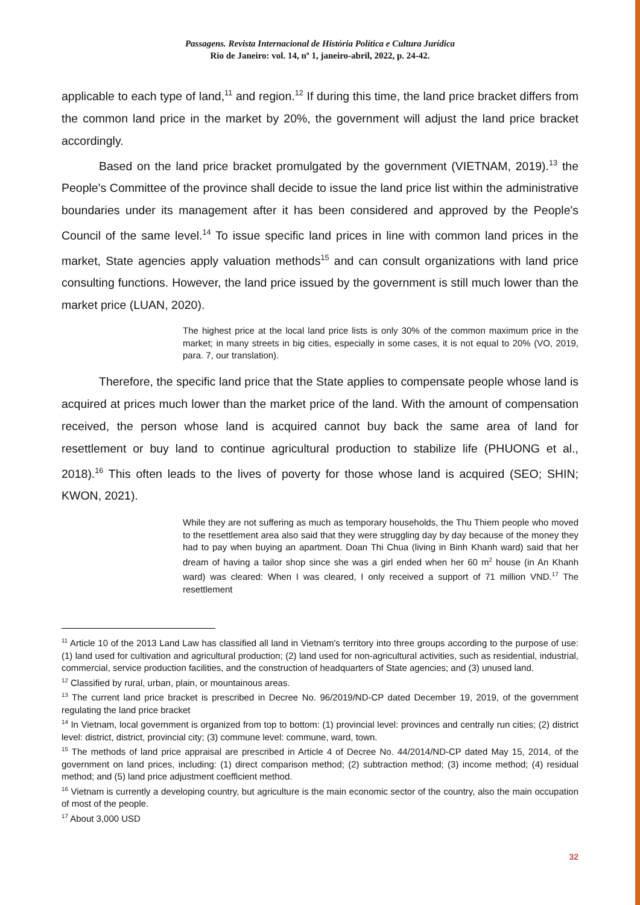Passagens. Revista Internacional de História Política e Cultura Jurídica
Rio de Janeiro: vol. 14, nº 1, janeiro-abril, 2022, p. 24-42.
applicable to each type of land,<sup>11</sup> and region.<sup>12</sup> If during this time, the land price bracket differs from the common land price in the market by 20%, the government will adjust the land price bracket accordingly.
Based on the land price bracket promulgated by the government (VIETNAM, 2019).<sup>13</sup> the People's Committee of the province shall decide to issue the land price list within the administrative boundaries under its management after it has been considered and approved by the People's Council of the same level.<sup>14</sup> To issue specific land prices in line with common land prices in the market, State agencies apply valuation methods<sup>15</sup> and can consult organizations with land price consulting functions. However, the land price issued by the government is still much lower than the market price (LUAN, 2020).
The highest price at the local land price lists is only 30% of the common maximum price in the market; in many streets in big cities, especially in some cases, it is not equal to 20% (VO, 2019, para. 7, our translation).
Therefore, the specific land price that the State applies to compensate people whose land is acquired at prices much lower than the market price of the land. With the amount of compensation received, the person whose land is acquired cannot buy back the same area of land for resettlement or buy land to continue agricultural production to stabilize life (PHUONG et al., 2018).<sup>16</sup> This often leads to the lives of poverty for those whose land is acquired (SEO; SHIN; KWON, 2021).
While they are not suffering as much as temporary households, the Thu Thiem people who moved to the resettlement area also said that they were struggling day by day because of the money they had to pay when buying an apartment. Doan Thi Chua (living in Binh Khanh ward) said that her dream of having a tailor shop since she was a girl ended when her 60 m<sup>2</sup> house (in An Khanh ward) was cleared: When I was cleared, I only received a support of 71 million VND.<sup>17</sup> The resettlement
<sup>11</sup> Article 10 of the 2013 Land Law has classified all land in Vietnam's territory into three groups according to the purpose of use: (1) land used for cultivation and agricultural production; (2) land used for non-agricultural activities, such as residential, industrial, commercial, service production facilities, and the construction of headquarters of State agencies; and (3) unused land.
<sup>12</sup> Classified by rural, urban, plain, or mountainous areas.
<sup>13</sup> The current land price bracket is prescribed in Decree No. 96/2019/ND-CP dated December 19, 2019, of the government regulating the land price bracket
<sup>14</sup> In Vietnam, local government is organized from top to bottom: (1) provincial level: provinces and centrally run cities; (2) district level: district, district, provincial city; (3) commune level: commune, ward, town.
<sup>15</sup> The methods of land price appraisal are prescribed in Article 4 of Decree No. 44/2014/ND-CP dated May 15, 2014, of the government on land prices, including: (1) direct comparison method; (2) subtraction method; (3) income method; (4) residual method; and (5) land price adjustment coefficient method.
<sup>16</sup> Vietnam is currently a developing country, but agriculture is the main economic sector of the country, also the main occupation of most of the people.
<sup>17</sup> About 3,000 USD
32